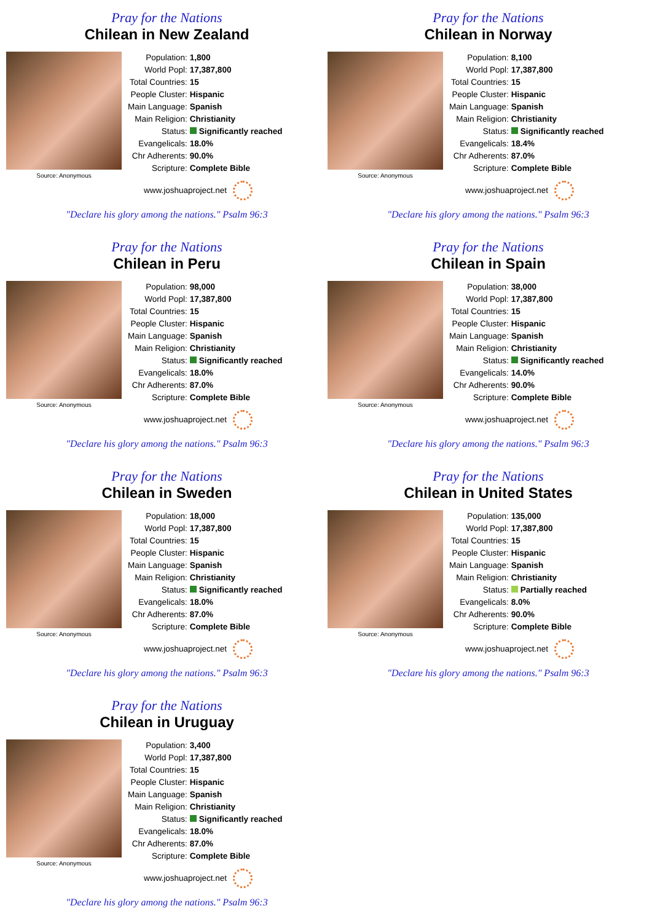Pray for the Nations
Chilean in New Zealand
Source: Anonymous
| Population: | 1,800 |
| World Popl: | 17,387,800 |
| Total Countries: | 15 |
| People Cluster: | Hispanic |
| Main Language: | Spanish |
| Main Religion: | Christianity |
| Status: | Significantly reached |
| Evangelicals: | 18.0% |
| Chr Adherents: | 90.0% |
| Scripture: | Complete Bible |
www.joshuaproject.net
"Declare his glory among the nations." Psalm 96:3
Pray for the Nations
Chilean in Norway
Source: Anonymous
| Population: | 8,100 |
| World Popl: | 17,387,800 |
| Total Countries: | 15 |
| People Cluster: | Hispanic |
| Main Language: | Spanish |
| Main Religion: | Christianity |
| Status: | Significantly reached |
| Evangelicals: | 18.4% |
| Chr Adherents: | 87.0% |
| Scripture: | Complete Bible |
www.joshuaproject.net
"Declare his glory among the nations." Psalm 96:3
Pray for the Nations
Chilean in Peru
Source: Anonymous
| Population: | 98,000 |
| World Popl: | 17,387,800 |
| Total Countries: | 15 |
| People Cluster: | Hispanic |
| Main Language: | Spanish |
| Main Religion: | Christianity |
| Status: | Significantly reached |
| Evangelicals: | 18.0% |
| Chr Adherents: | 87.0% |
| Scripture: | Complete Bible |
www.joshuaproject.net
"Declare his glory among the nations." Psalm 96:3
Pray for the Nations
Chilean in Spain
Source: Anonymous
| Population: | 38,000 |
| World Popl: | 17,387,800 |
| Total Countries: | 15 |
| People Cluster: | Hispanic |
| Main Language: | Spanish |
| Main Religion: | Christianity |
| Status: | Significantly reached |
| Evangelicals: | 14.0% |
| Chr Adherents: | 90.0% |
| Scripture: | Complete Bible |
www.joshuaproject.net
"Declare his glory among the nations." Psalm 96:3
Pray for the Nations
Chilean in Sweden
Source: Anonymous
| Population: | 18,000 |
| World Popl: | 17,387,800 |
| Total Countries: | 15 |
| People Cluster: | Hispanic |
| Main Language: | Spanish |
| Main Religion: | Christianity |
| Status: | Significantly reached |
| Evangelicals: | 18.0% |
| Chr Adherents: | 87.0% |
| Scripture: | Complete Bible |
www.joshuaproject.net
"Declare his glory among the nations." Psalm 96:3
Pray for the Nations
Chilean in United States
Source: Anonymous
| Population: | 135,000 |
| World Popl: | 17,387,800 |
| Total Countries: | 15 |
| People Cluster: | Hispanic |
| Main Language: | Spanish |
| Main Religion: | Christianity |
| Status: | Partially reached |
| Evangelicals: | 8.0% |
| Chr Adherents: | 90.0% |
| Scripture: | Complete Bible |
www.joshuaproject.net
"Declare his glory among the nations." Psalm 96:3
Pray for the Nations
Chilean in Uruguay
Source: Anonymous
| Population: | 3,400 |
| World Popl: | 17,387,800 |
| Total Countries: | 15 |
| People Cluster: | Hispanic |
| Main Language: | Spanish |
| Main Religion: | Christianity |
| Status: | Significantly reached |
| Evangelicals: | 18.0% |
| Chr Adherents: | 87.0% |
| Scripture: | Complete Bible |
www.joshuaproject.net
"Declare his glory among the nations." Psalm 96:3